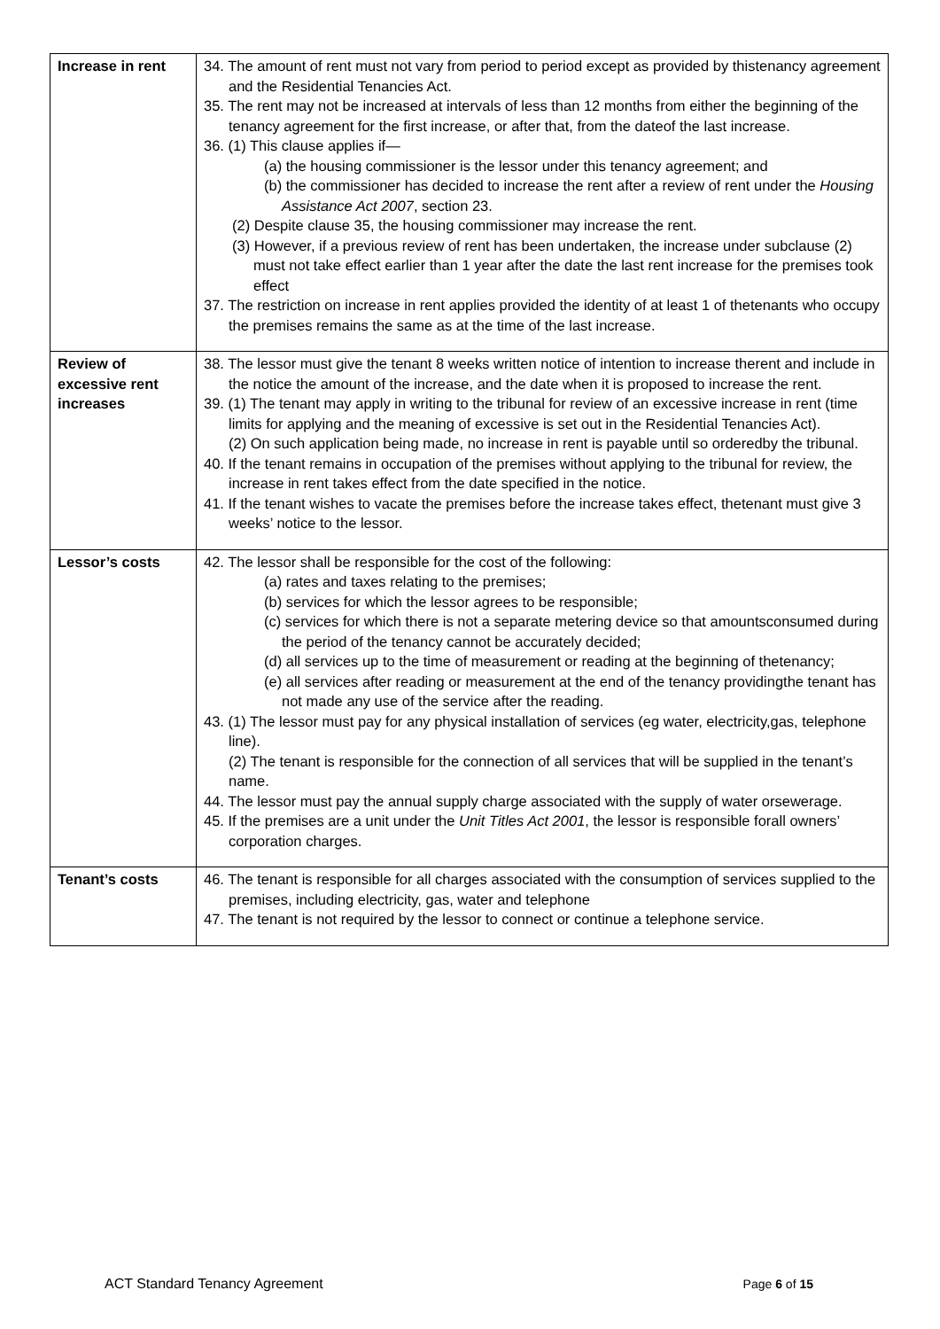| Increase in rent | 34. The amount of rent must not vary from period to period except as provided by thistenancy agreement and the Residential Tenancies Act. 35. The rent may not be increased at intervals of less than 12 months from either the beginning of the tenancy agreement for the first increase, or after that, from the dateof the last increase. 36. (1) This clause applies if— (a) the housing commissioner is the lessor under this tenancy agreement; and (b) the commissioner has decided to increase the rent after a review of rent under the Housing Assistance Act 2007 , section 23. (2) Despite clause 35, the housing commissioner may increase the rent. (3) However, if a previous review of rent has been undertaken, the increase under subclause (2) must not take effect earlier than 1 year after the date the last rent increase for the premises took effect 37. The restriction on increase in rent applies provided the identity of at least 1 of thetenants who occupy the premises remains the same as at the time of the last increase. |
| Review of excessive rent increases | 38. The lessor must give the tenant 8 weeks written notice of intention to increase therent and include in the notice the amount of the increase, and the date when it is proposed to increase the rent. 39. (1) The tenant may apply in writing to the tribunal for review of an excessive increase in rent (time limits for applying and the meaning of excessive is set out in the Residential Tenancies Act). (2) On such application being made, no increase in rent is payable until so orderedby the tribunal. 40. If the tenant remains in occupation of the premises without applying to the tribunal for review, the increase in rent takes effect from the date specified in the notice. 41. If the tenant wishes to vacate the premises before the increase takes effect, thetenant must give 3 weeks’ notice to the lessor. |
| Lessor’s costs | 42. The lessor shall be responsible for the cost of the following: (a) rates and taxes relating to the premises; (b) services for which the lessor agrees to be responsible; (c) services for which there is not a separate metering device so that amountsconsumed during the period of the tenancy cannot be accurately decided; (d) all services up to the time of measurement or reading at the beginning of thetenancy; (e) all services after reading or measurement at the end of the tenancy providingthe tenant has not made any use of the service after the reading. 43. (1) The lessor must pay for any physical installation of services (eg water, electricity,gas, telephone line). (2) The tenant is responsible for the connection of all services that will be supplied in the tenant’s name. 44. The lessor must pay the annual supply charge associated with the supply of water orsewerage. 45. If the premises are a unit under the Unit Titles Act 2001 , the lessor is responsible forall owners’ corporation charges. |
| Tenant’s costs | 46. The tenant is responsible for all charges associated with the consumption of services supplied to the premises, including electricity, gas, water and telephone 47. The tenant is not required by the lessor to connect or continue a telephone service. |
ACT Standard Tenancy Agreement Page 6 of 15